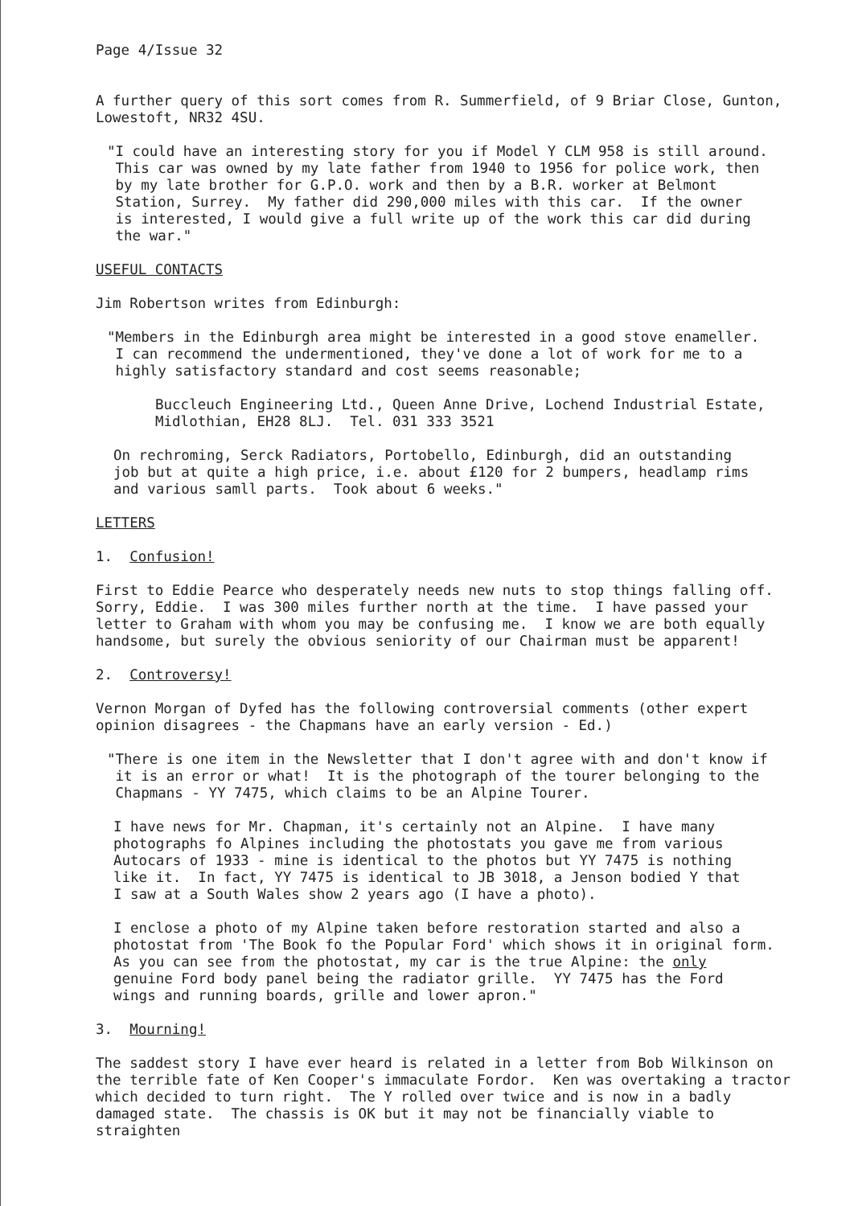Page 4/Issue 32
A further query of this sort comes from R. Summerfield, of 9 Briar Close, Gunton, Lowestoft, NR32 4SU.
"I could have an interesting story for you if Model Y CLM 958 is still around. This car was owned by my late father from 1940 to 1956 for police work, then by my late brother for G.P.O. work and then by a B.R. worker at Belmont Station, Surrey. My father did 290,000 miles with this car. If the owner is interested, I would give a full write up of the work this car did during the war."
USEFUL CONTACTS
Jim Robertson writes from Edinburgh:
"Members in the Edinburgh area might be interested in a good stove enameller. I can recommend the undermentioned, they've done a lot of work for me to a highly satisfactory standard and cost seems reasonable;
Buccleuch Engineering Ltd., Queen Anne Drive, Lochend Industrial Estate, Midlothian, EH28 8LJ. Tel. 031 333 3521
On rechroming, Serck Radiators, Portobello, Edinburgh, did an outstanding job but at quite a high price, i.e. about £120 for 2 bumpers, headlamp rims and various samll parts. Took about 6 weeks."
LETTERS
1. Confusion!
First to Eddie Pearce who desperately needs new nuts to stop things falling off. Sorry, Eddie. I was 300 miles further north at the time. I have passed your letter to Graham with whom you may be confusing me. I know we are both equally handsome, but surely the obvious seniority of our Chairman must be apparent!
2. Controversy!
Vernon Morgan of Dyfed has the following controversial comments (other expert opinion disagrees - the Chapmans have an early version - Ed.)
"There is one item in the Newsletter that I don't agree with and don't know if it is an error or what! It is the photograph of the tourer belonging to the Chapmans - YY 7475, which claims to be an Alpine Tourer.
I have news for Mr. Chapman, it's certainly not an Alpine. I have many photographs fo Alpines including the photostats you gave me from various Autocars of 1933 - mine is identical to the photos but YY 7475 is nothing like it. In fact, YY 7475 is identical to JB 3018, a Jenson bodied Y that I saw at a South Wales show 2 years ago (I have a photo).
I enclose a photo of my Alpine taken before restoration started and also a photostat from 'The Book fo the Popular Ford' which shows it in original form. As you can see from the photostat, my car is the true Alpine: the only genuine Ford body panel being the radiator grille. YY 7475 has the Ford wings and running boards, grille and lower apron."
3. Mourning!
The saddest story I have ever heard is related in a letter from Bob Wilkinson on the terrible fate of Ken Cooper's immaculate Fordor. Ken was overtaking a tractor which decided to turn right. The Y rolled over twice and is now in a badly damaged state. The chassis is OK but it may not be financially viable to straighten